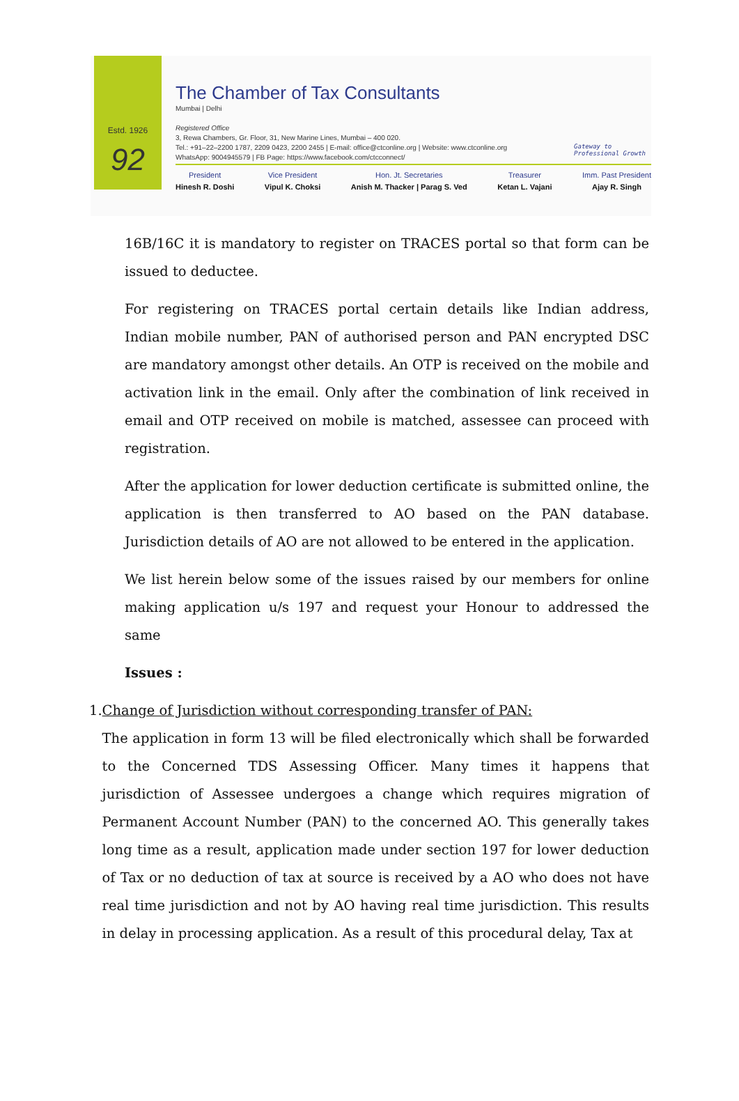Estd. 1926
92
The Chamber of Tax Consultants
Mumbai | Delhi
Registered Office
3, Rewa Chambers, Gr. Floor, 31, New Marine Lines, Mumbai – 400 020.
Tel.: +91–22–2200 1787, 2209 0423, 2200 2455 | E-mail: office@ctconline.org | Website: www.ctconline.org
WhatsApp: 9004945579 | FB Page: https://www.facebook.com/ctcconnect/
Gateway to
Professional Growth
President
Hinesh R. Doshi
Vice President
Vipul K. Choksi
Hon. Jt. Secretaries
Anish M. Thacker | Parag S. Ved
Treasurer
Ketan L. Vajani
Imm. Past President
Ajay R. Singh
16B/16C it is mandatory to register on TRACES portal so that form can be issued to deductee.
For registering on TRACES portal certain details like Indian address, Indian mobile number, PAN of authorised person and PAN encrypted DSC are mandatory amongst other details. An OTP is received on the mobile and activation link in the email. Only after the combination of link received in email and OTP received on mobile is matched, assessee can proceed with registration.
After the application for lower deduction certificate is submitted online, the application is then transferred to AO based on the PAN database. Jurisdiction details of AO are not allowed to be entered in the application.
We list herein below some of the issues raised by our members for online making application u/s 197 and request your Honour to addressed the same
Issues :
1. Change of Jurisdiction without corresponding transfer of PAN:
The application in form 13 will be filed electronically which shall be forwarded to the Concerned TDS Assessing Officer. Many times it happens that jurisdiction of Assessee undergoes a change which requires migration of Permanent Account Number (PAN) to the concerned AO. This generally takes long time as a result, application made under section 197 for lower deduction of Tax or no deduction of tax at source is received by a AO who does not have real time jurisdiction and not by AO having real time jurisdiction. This results in delay in processing application. As a result of this procedural delay, Tax at